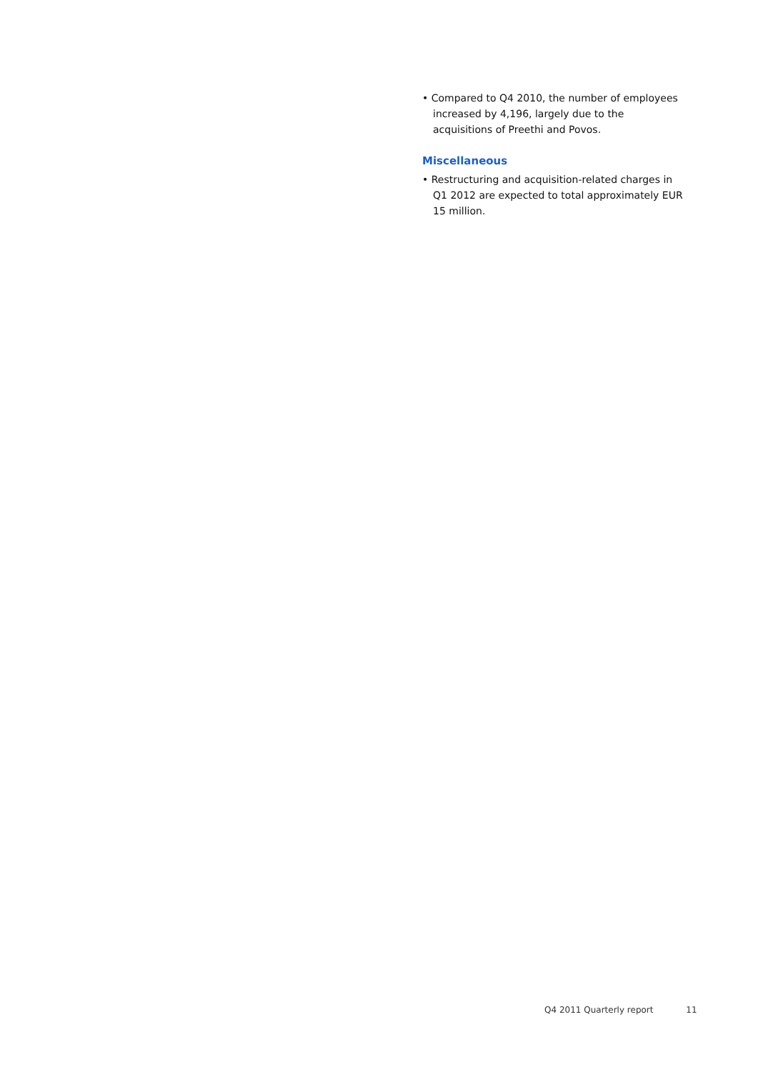• Compared to Q4 2010, the number of employees increased by 4,196, largely due to the acquisitions of Preethi and Povos.
Miscellaneous
• Restructuring and acquisition-related charges in Q1 2012 are expected to total approximately EUR 15 million.
Q4 2011 Quarterly report 11